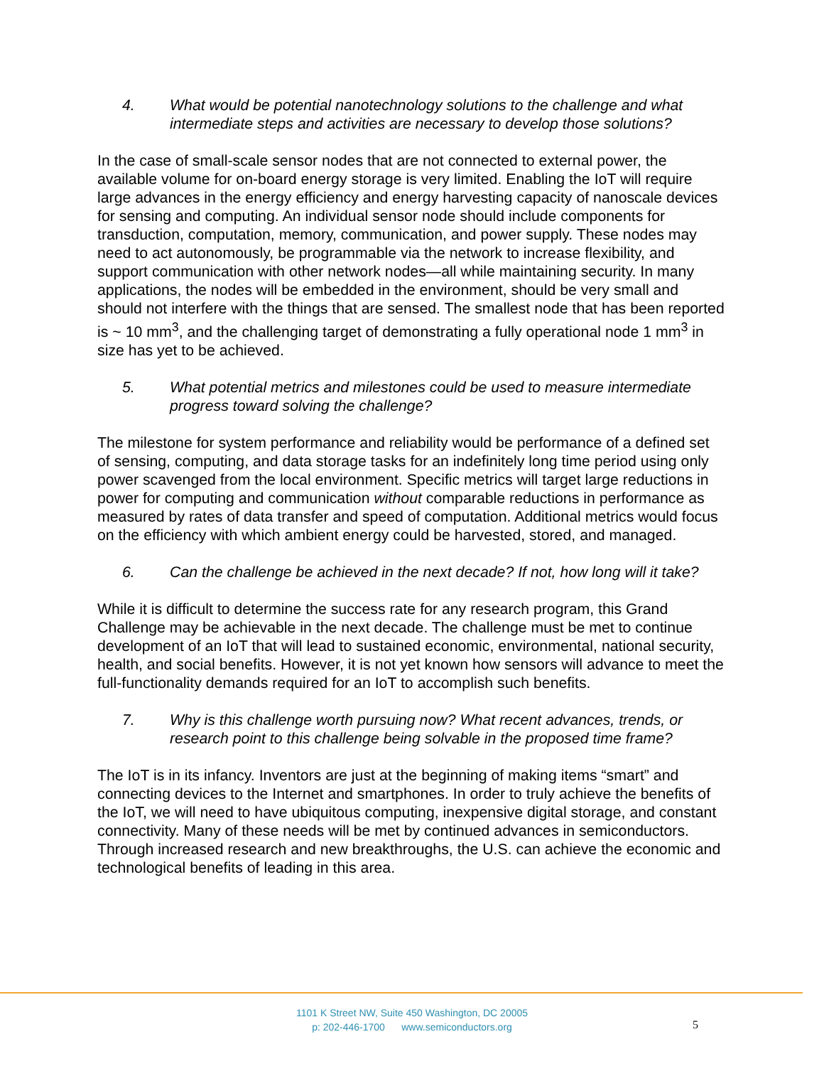4. What would be potential nanotechnology solutions to the challenge and what intermediate steps and activities are necessary to develop those solutions?
In the case of small-scale sensor nodes that are not connected to external power, the available volume for on-board energy storage is very limited. Enabling the IoT will require large advances in the energy efficiency and energy harvesting capacity of nanoscale devices for sensing and computing. An individual sensor node should include components for transduction, computation, memory, communication, and power supply. These nodes may need to act autonomously, be programmable via the network to increase flexibility, and support communication with other network nodes—all while maintaining security. In many applications, the nodes will be embedded in the environment, should be very small and should not interfere with the things that are sensed. The smallest node that has been reported is ~ 10 mm<sup>3</sup>, and the challenging target of demonstrating a fully operational node 1 mm<sup>3</sup> in size has yet to be achieved.
5. What potential metrics and milestones could be used to measure intermediate progress toward solving the challenge?
The milestone for system performance and reliability would be performance of a defined set of sensing, computing, and data storage tasks for an indefinitely long time period using only power scavenged from the local environment. Specific metrics will target large reductions in power for computing and communication without comparable reductions in performance as measured by rates of data transfer and speed of computation. Additional metrics would focus on the efficiency with which ambient energy could be harvested, stored, and managed.
6. Can the challenge be achieved in the next decade? If not, how long will it take?
While it is difficult to determine the success rate for any research program, this Grand Challenge may be achievable in the next decade. The challenge must be met to continue development of an IoT that will lead to sustained economic, environmental, national security, health, and social benefits. However, it is not yet known how sensors will advance to meet the full-functionality demands required for an IoT to accomplish such benefits.
7. Why is this challenge worth pursuing now? What recent advances, trends, or research point to this challenge being solvable in the proposed time frame?
The IoT is in its infancy. Inventors are just at the beginning of making items “smart” and connecting devices to the Internet and smartphones. In order to truly achieve the benefits of the IoT, we will need to have ubiquitous computing, inexpensive digital storage, and constant connectivity. Many of these needs will be met by continued advances in semiconductors. Through increased research and new breakthroughs, the U.S. can achieve the economic and technological benefits of leading in this area.
1101 K Street NW, Suite 450 Washington, DC 20005
p: 202-446-1700 www.semiconductors.org
5